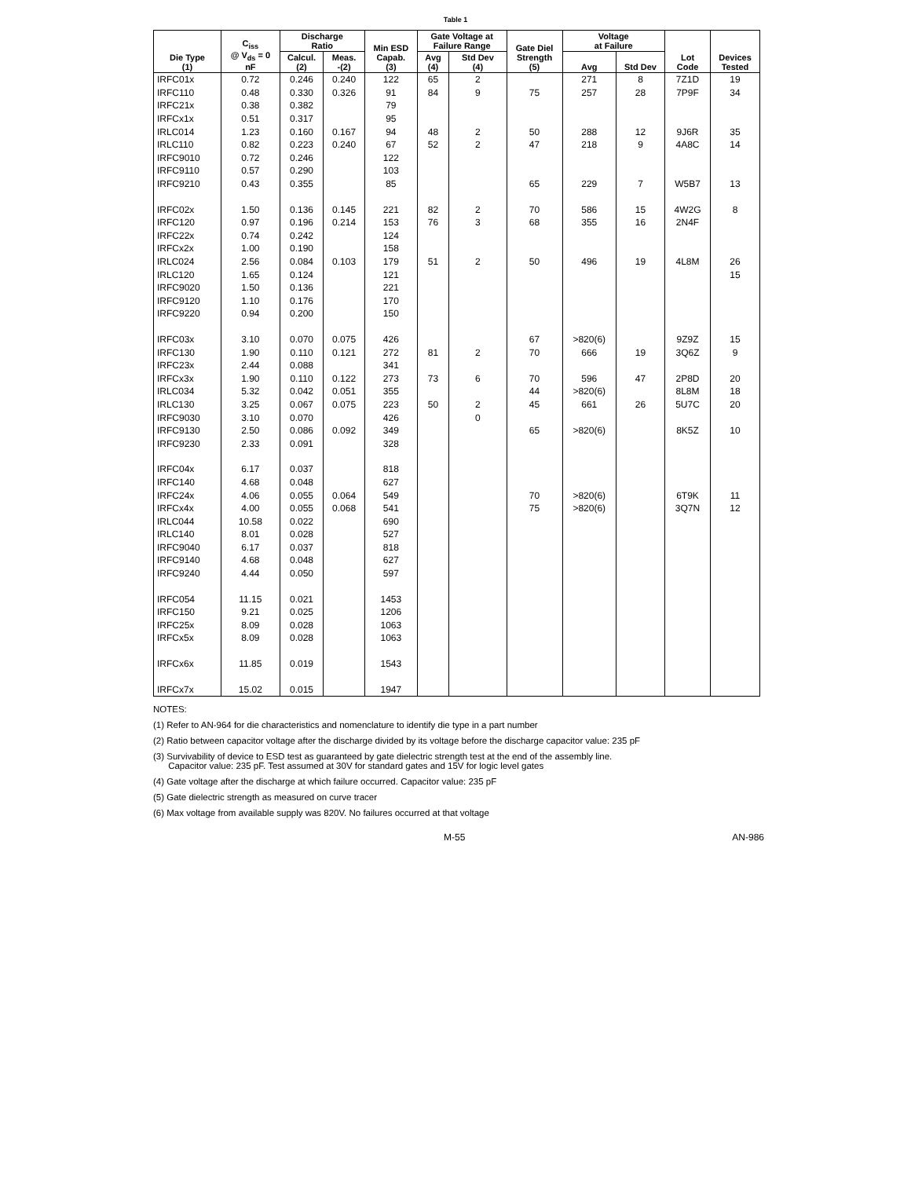Table 1
| Die Type (1) | C<sub>iss</sub> @ V<sub>ds</sub> = 0 nF | Discharge Ratio | | Min ESD Capab. (3) | Gate Voltage at Failure Range | | Gate Diel Strength (5) | Voltage at Failure | | Lot Code | Devices Tested |
| --- | --- | --- | --- | --- | --- | --- | --- | --- | --- | --- | --- |
| | | Calcul. (2) | Meas. -(2) | | Avg (4) | Std Dev (4) | | Avg | Std Dev | | |
| IRFC01x | 0.72 | 0.246 | 0.240 | 122 | 65 | 2 | | 271 | 8 | 7Z1D | 19 |
| IRFC110 | 0.48 | 0.330 | 0.326 | 91 | 84 | 9 | 75 | 257 | 28 | 7P9F | 34 |
| IRFC21x | 0.38 | 0.382 | | 79 | | | | | | | |
| IRFCx1x | 0.51 | 0.317 | | 95 | | | | | | | |
| IRLC014 | 1.23 | 0.160 | 0.167 | 94 | 48 | 2 | 50 | 288 | 12 | 9J6R | 35 |
| IRLC110 | 0.82 | 0.223 | 0.240 | 67 | 52 | 2 | 47 | 218 | 9 | 4A8C | 14 |
| IRFC9010 | 0.72 | 0.246 | | 122 | | | | | | | |
| IRFC9110 | 0.57 | 0.290 | | 103 | | | | | | | |
| IRFC9210 | 0.43 | 0.355 | | 85 | | | 65 | 229 | 7 | W5B7 | 13 |
| IRFC02x | 1.50 | 0.136 | 0.145 | 221 | 82 | 2 | 70 | 586 | 15 | 4W2G | 8 |
| IRFC120 | 0.97 | 0.196 | 0.214 | 153 | 76 | 3 | 68 | 355 | 16 | 2N4F | |
| IRFC22x | 0.74 | 0.242 | | 124 | | | | | | | |
| IRFCx2x | 1.00 | 0.190 | | 158 | | | | | | | |
| IRLC024 | 2.56 | 0.084 | 0.103 | 179 | 51 | 2 | 50 | 496 | 19 | 4L8M | 26 |
| IRLC120 | 1.65 | 0.124 | | 121 | | | | | | | 15 |
| IRFC9020 | 1.50 | 0.136 | | 221 | | | | | | | |
| IRFC9120 | 1.10 | 0.176 | | 170 | | | | | | | |
| IRFC9220 | 0.94 | 0.200 | | 150 | | | | | | | |
| IRFC03x | 3.10 | 0.070 | 0.075 | 426 | | | 67 | >820(6) | | 9Z9Z | 15 |
| IRFC130 | 1.90 | 0.110 | 0.121 | 272 | 81 | 2 | 70 | 666 | 19 | 3Q6Z | 9 |
| IRFC23x | 2.44 | 0.088 | | 341 | | | | | | | |
| IRFCx3x | 1.90 | 0.110 | 0.122 | 273 | 73 | 6 | 70 | 596 | 47 | 2P8D | 20 |
| IRLC034 | 5.32 | 0.042 | 0.051 | 355 | | | 44 | >820(6) | | 8L8M | 18 |
| IRLC130 | 3.25 | 0.067 | 0.075 | 223 | 50 | 2 | 45 | 661 | 26 | 5U7C | 20 |
| IRFC9030 | 3.10 | 0.070 | | 426 | | 0 | | | | | |
| IRFC9130 | 2.50 | 0.086 | 0.092 | 349 | | | 65 | >820(6) | | 8K5Z | 10 |
| IRFC9230 | 2.33 | 0.091 | | 328 | | | | | | | |
| IRFC04x | 6.17 | 0.037 | | 818 | | | | | | | |
| IRFC140 | 4.68 | 0.048 | | 627 | | | | | | | |
| IRFC24x | 4.06 | 0.055 | 0.064 | 549 | | | 70 | >820(6) | | 6T9K | 11 |
| IRFCx4x | 4.00 | 0.055 | 0.068 | 541 | | | 75 | >820(6) | | 3Q7N | 12 |
| IRLC044 | 10.58 | 0.022 | | 690 | | | | | | | |
| IRLC140 | 8.01 | 0.028 | | 527 | | | | | | | |
| IRFC9040 | 6.17 | 0.037 | | 818 | | | | | | | |
| IRFC9140 | 4.68 | 0.048 | | 627 | | | | | | | |
| IRFC9240 | 4.44 | 0.050 | | 597 | | | | | | | |
| IRFC054 | 11.15 | 0.021 | | 1453 | | | | | | | |
| IRFC150 | 9.21 | 0.025 | | 1206 | | | | | | | |
| IRFC25x | 8.09 | 0.028 | | 1063 | | | | | | | |
| IRFCx5x | 8.09 | 0.028 | | 1063 | | | | | | | |
| IRFCx6x | 11.85 | 0.019 | | 1543 | | | | | | | |
| IRFCx7x | 15.02 | 0.015 | | 1947 | | | | | | | |
NOTES:
(1) Refer to AN-964 for die characteristics and nomenclature to identify die type in a part number
(2) Ratio between capacitor voltage after the discharge divided by its voltage before the discharge capacitor value: 235 pF
(3) Survivability of device to ESD test as guaranteed by gate dielectric strength test at the end of the assembly line.
Capacitor value: 235 pF. Test assumed at 30V for standard gates and 15V for logic level gates
(4) Gate voltage after the discharge at which failure occurred. Capacitor value: 235 pF
(5) Gate dielectric strength as measured on curve tracer
(6) Max voltage from available supply was 820V. No failures occurred at that voltage
M-55 AN-986